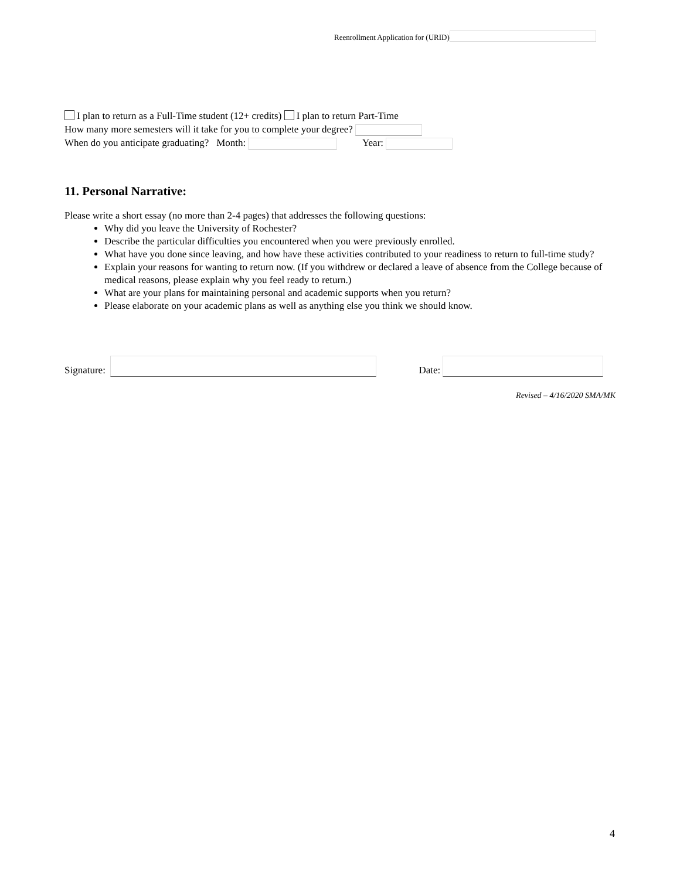Reenrollment Application for (URID)
I plan to return as a Full-Time student (12+ credits) I plan to return Part-Time
How many more semesters will it take for you to complete your degree?
When do you anticipate graduating? Month: Year:
11. Personal Narrative:
Please write a short essay (no more than 2-4 pages) that addresses the following questions:
Why did you leave the University of Rochester?
Describe the particular difficulties you encountered when you were previously enrolled.
What have you done since leaving, and how have these activities contributed to your readiness to return to full-time study?
Explain your reasons for wanting to return now. (If you withdrew or declared a leave of absence from the College because of medical reasons, please explain why you feel ready to return.)
What are your plans for maintaining personal and academic supports when you return?
Please elaborate on your academic plans as well as anything else you think we should know.
Signature: Date:
Revised – 4/16/2020 SMA/MK
4